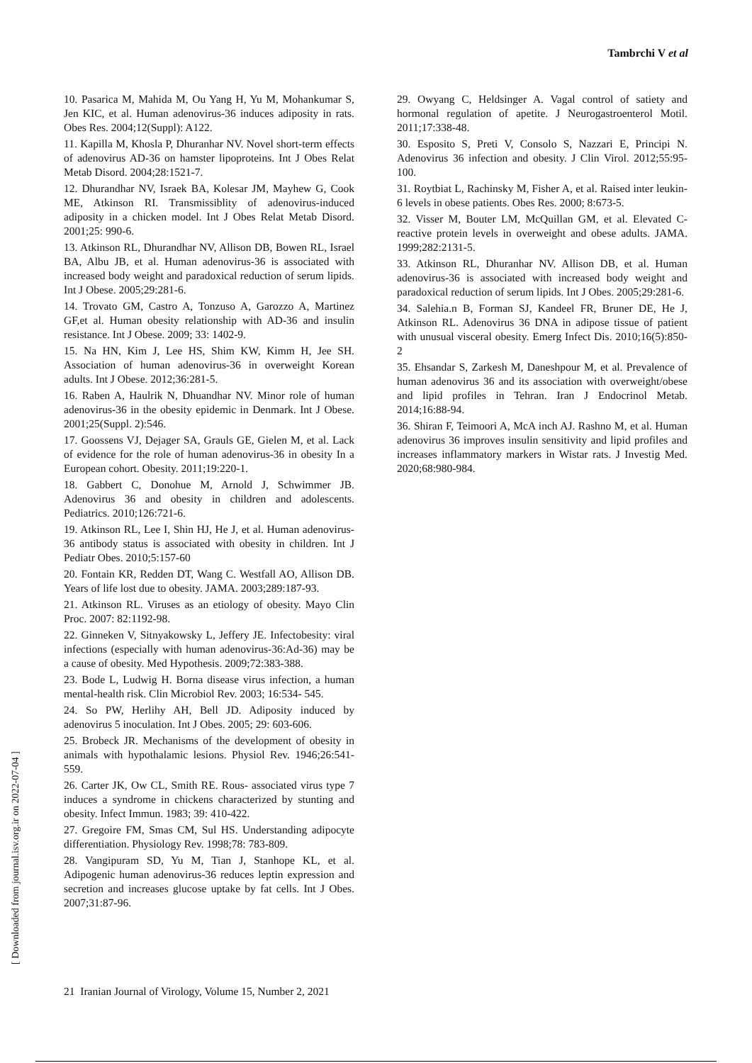Tambrchi V et al
[ Downloaded from journal.isv.org.ir on 2022-07-04 ]
10. Pasarica M, Mahida M, Ou Yang H, Yu M, Mohankumar S, Jen KIC, et al. Human adenovirus-36 induces adiposity in rats. Obes Res. 2004;12(Suppl): A122.
11. Kapilla M, Khosla P, Dhuranhar NV. Novel short-term effects of adenovirus AD-36 on hamster lipoproteins. Int J Obes Relat Metab Disord. 2004;28:1521-7.
12. Dhurandhar NV, Israek BA, Kolesar JM, Mayhew G, Cook ME, Atkinson RI. Transmissiblity of adenovirus-induced adiposity in a chicken model. Int J Obes Relat Metab Disord. 2001;25: 990-6.
13. Atkinson RL, Dhurandhar NV, Allison DB, Bowen RL, Israel BA, Albu JB, et al. Human adenovirus-36 is associated with increased body weight and paradoxical reduction of serum lipids. Int J Obese. 2005;29:281-6.
14. Trovato GM, Castro A, Tonzuso A, Garozzo A, Martinez GF,et al. Human obesity relationship with AD-36 and insulin resistance. Int J Obese. 2009; 33: 1402-9.
15. Na HN, Kim J, Lee HS, Shim KW, Kimm H, Jee SH. Association of human adenovirus-36 in overweight Korean adults. Int J Obese. 2012;36:281-5.
16. Raben A, Haulrik N, Dhuandhar NV. Minor role of human adenovirus-36 in the obesity epidemic in Denmark. Int J Obese. 2001;25(Suppl. 2):546.
17. Goossens VJ, Dejager SA, Grauls GE, Gielen M, et al. Lack of evidence for the role of human adenovirus-36 in obesity In a European cohort. Obesity. 2011;19:220-1.
18. Gabbert C, Donohue M, Arnold J, Schwimmer JB. Adenovirus 36 and obesity in children and adolescents. Pediatrics. 2010;126:721-6.
19. Atkinson RL, Lee I, Shin HJ, He J, et al. Human adenovirus-36 antibody status is associated with obesity in children. Int J Pediatr Obes. 2010;5:157-60
20. Fontain KR, Redden DT, Wang C. Westfall AO, Allison DB. Years of life lost due to obesity. JAMA. 2003;289:187-93.
21. Atkinson RL. Viruses as an etiology of obesity. Mayo Clin Proc. 2007: 82:1192-98.
22. Ginneken V, Sitnyakowsky L, Jeffery JE. Infectobesity: viral infections (especially with human adenovirus-36:Ad-36) may be a cause of obesity. Med Hypothesis. 2009;72:383-388.
23. Bode L, Ludwig H. Borna disease virus infection, a human mental-health risk. Clin Microbiol Rev. 2003; 16:534- 545.
24. So PW, Herlihy AH, Bell JD. Adiposity induced by adenovirus 5 inoculation. Int J Obes. 2005; 29: 603-606.
25. Brobeck JR. Mechanisms of the development of obesity in animals with hypothalamic lesions. Physiol Rev. 1946;26:541-559.
26. Carter JK, Ow CL, Smith RE. Rous- associated virus type 7 induces a syndrome in chickens characterized by stunting and obesity. Infect Immun. 1983; 39: 410-422.
27. Gregoire FM, Smas CM, Sul HS. Understanding adipocyte differentiation. Physiology Rev. 1998;78: 783-809.
28. Vangipuram SD, Yu M, Tian J, Stanhope KL, et al. Adipogenic human adenovirus-36 reduces leptin expression and secretion and increases glucose uptake by fat cells. Int J Obes. 2007;31:87-96.
29. Owyang C, Heldsinger A. Vagal control of satiety and hormonal regulation of apetite. J Neurogastroenterol Motil. 2011;17:338-48.
30. Esposito S, Preti V, Consolo S, Nazzari E, Principi N. Adenovirus 36 infection and obesity. J Clin Virol. 2012;55:95-100.
31. Roytbiat L, Rachinsky M, Fisher A, et al. Raised inter leukin-6 levels in obese patients. Obes Res. 2000; 8:673-5.
32. Visser M, Bouter LM, McQuillan GM, et al. Elevated C-reactive protein levels in overweight and obese adults. JAMA. 1999;282:2131-5.
33. Atkinson RL, Dhuranhar NV. Allison DB, et al. Human adenovirus-36 is associated with increased body weight and paradoxical reduction of serum lipids. Int J Obes. 2005;29:281-6.
34. Salehia.n B, Forman SJ, Kandeel FR, Bruner DE, He J, Atkinson RL. Adenovirus 36 DNA in adipose tissue of patient with unusual visceral obesity. Emerg Infect Dis. 2010;16(5):850-2
35. Ehsandar S, Zarkesh M, Daneshpour M, et al. Prevalence of human adenovirus 36 and its association with overweight/obese and lipid profiles in Tehran. Iran J Endocrinol Metab. 2014;16:88-94.
36. Shiran F, Teimoori A, McA inch AJ. Rashno M, et al. Human adenovirus 36 improves insulin sensitivity and lipid profiles and increases inflammatory markers in Wistar rats. J Investig Med. 2020;68:980-984.
21 Iranian Journal of Virology, Volume 15, Number 2, 2021